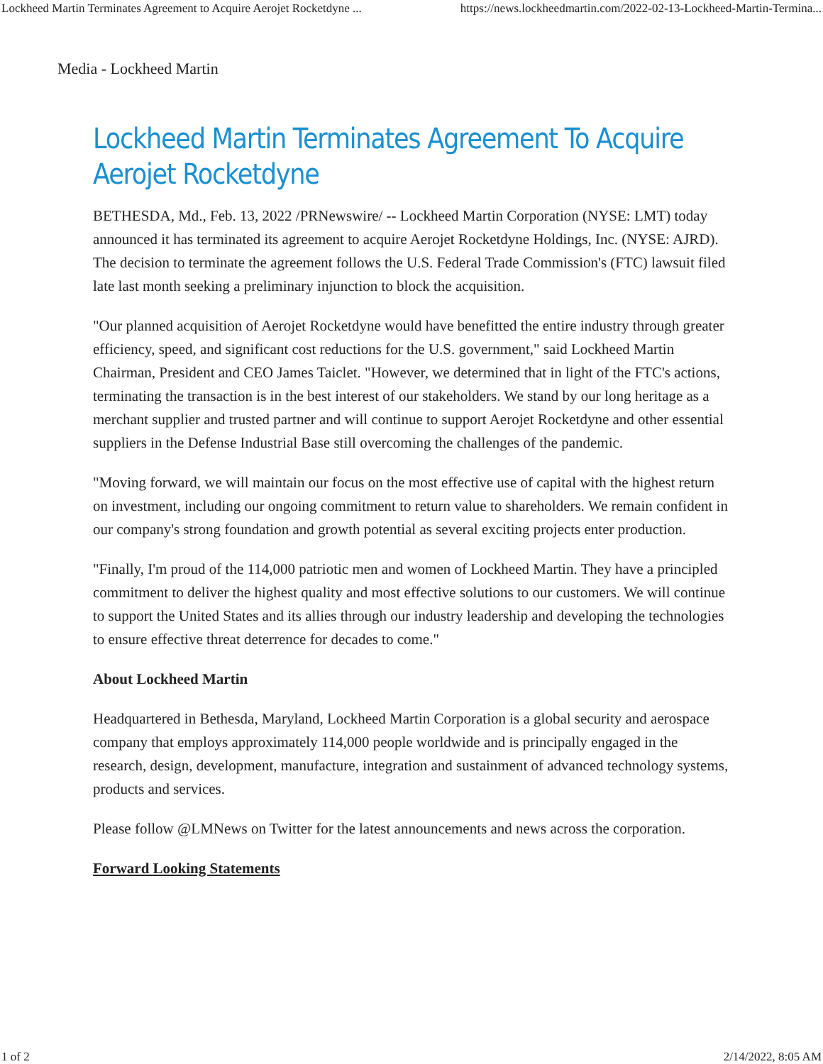Lockheed Martin Terminates Agreement to Acquire Aerojet Rocketdyne ... https://news.lockheedmartin.com/2022-02-13-Lockheed-Martin-Termina...
Media - Lockheed Martin
Lockheed Martin Terminates Agreement To Acquire Aerojet Rocketdyne
BETHESDA, Md., Feb. 13, 2022 /PRNewswire/ -- Lockheed Martin Corporation (NYSE: LMT) today announced it has terminated its agreement to acquire Aerojet Rocketdyne Holdings, Inc. (NYSE: AJRD). The decision to terminate the agreement follows the U.S. Federal Trade Commission's (FTC) lawsuit filed late last month seeking a preliminary injunction to block the acquisition.
"Our planned acquisition of Aerojet Rocketdyne would have benefitted the entire industry through greater efficiency, speed, and significant cost reductions for the U.S. government," said Lockheed Martin Chairman, President and CEO James Taiclet. "However, we determined that in light of the FTC's actions, terminating the transaction is in the best interest of our stakeholders. We stand by our long heritage as a merchant supplier and trusted partner and will continue to support Aerojet Rocketdyne and other essential suppliers in the Defense Industrial Base still overcoming the challenges of the pandemic.
"Moving forward, we will maintain our focus on the most effective use of capital with the highest return on investment, including our ongoing commitment to return value to shareholders. We remain confident in our company's strong foundation and growth potential as several exciting projects enter production.
"Finally, I'm proud of the 114,000 patriotic men and women of Lockheed Martin. They have a principled commitment to deliver the highest quality and most effective solutions to our customers. We will continue to support the United States and its allies through our industry leadership and developing the technologies to ensure effective threat deterrence for decades to come."
About Lockheed Martin
Headquartered in Bethesda, Maryland, Lockheed Martin Corporation is a global security and aerospace company that employs approximately 114,000 people worldwide and is principally engaged in the research, design, development, manufacture, integration and sustainment of advanced technology systems, products and services.
Please follow @LMNews on Twitter for the latest announcements and news across the corporation.
Forward Looking Statements
1 of 2 2/14/2022, 8:05 AM